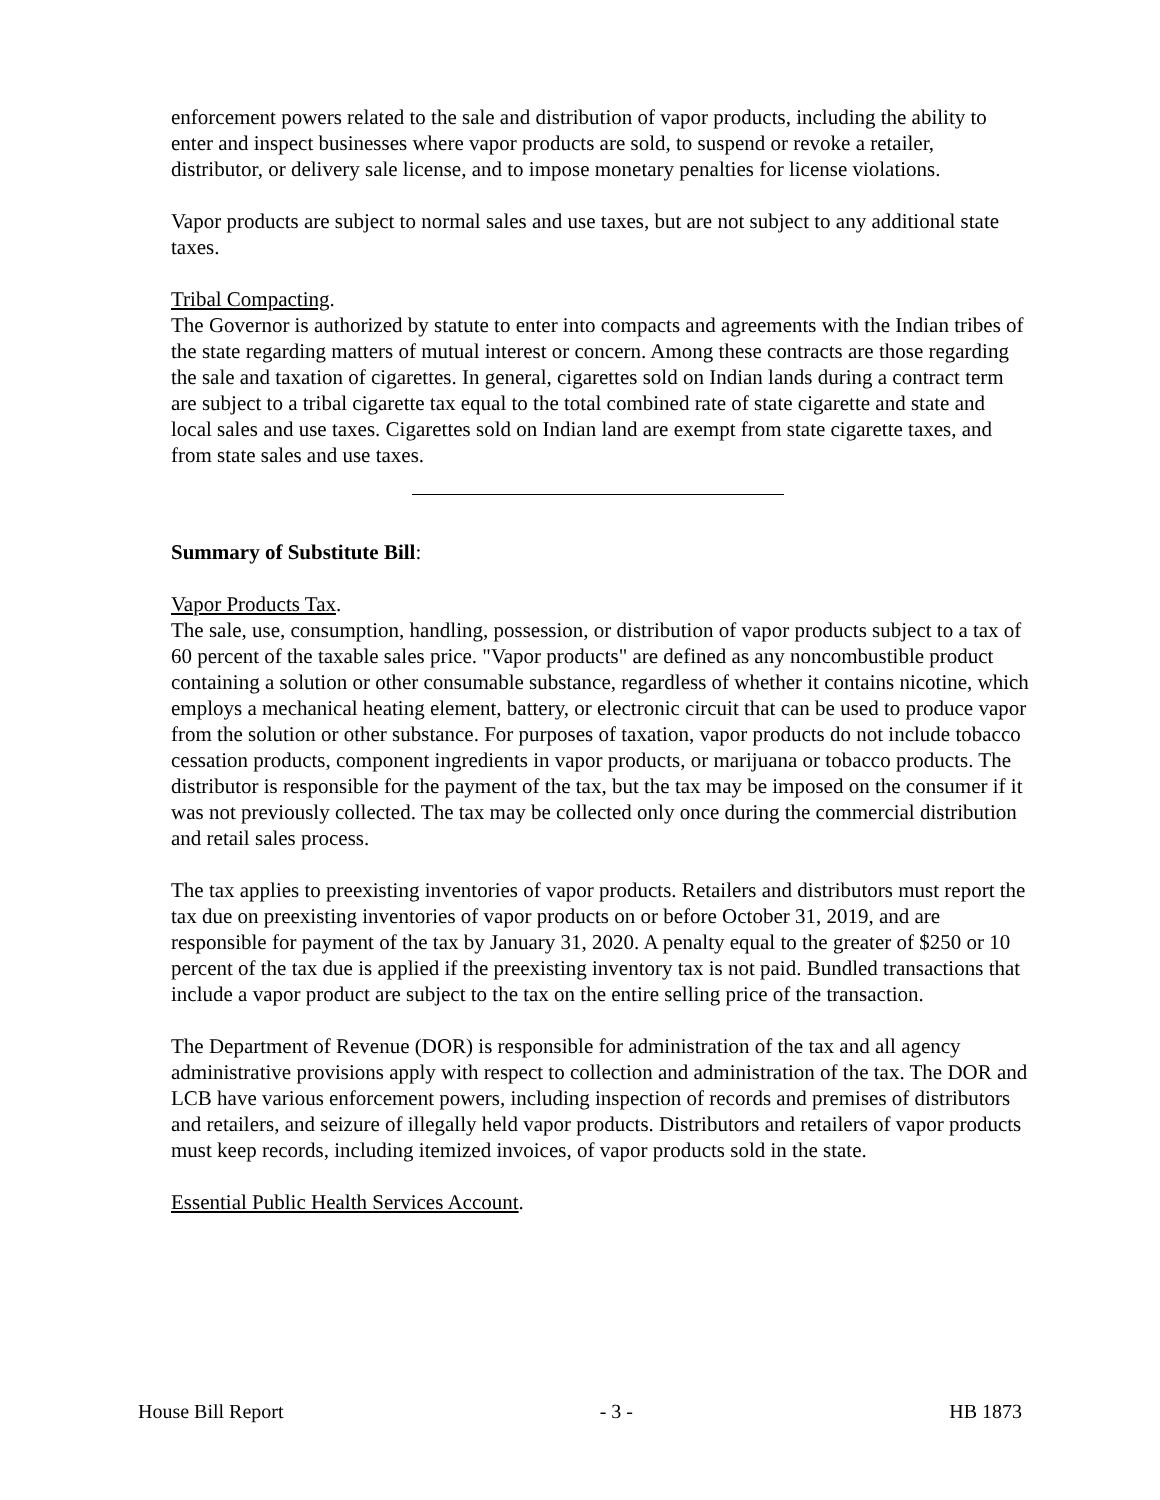enforcement powers related to the sale and distribution of vapor products, including the ability to enter and inspect businesses where vapor products are sold, to suspend or revoke a retailer, distributor, or delivery sale license, and to impose monetary penalties for license violations.
Vapor products are subject to normal sales and use taxes, but are not subject to any additional state taxes.
Tribal Compacting.
The Governor is authorized by statute to enter into compacts and agreements with the Indian tribes of the state regarding matters of mutual interest or concern. Among these contracts are those regarding the sale and taxation of cigarettes. In general, cigarettes sold on Indian lands during a contract term are subject to a tribal cigarette tax equal to the total combined rate of state cigarette and state and local sales and use taxes. Cigarettes sold on Indian land are exempt from state cigarette taxes, and from state sales and use taxes.
Summary of Substitute Bill:
Vapor Products Tax.
The sale, use, consumption, handling, possession, or distribution of vapor products subject to a tax of 60 percent of the taxable sales price. "Vapor products" are defined as any noncombustible product containing a solution or other consumable substance, regardless of whether it contains nicotine, which employs a mechanical heating element, battery, or electronic circuit that can be used to produce vapor from the solution or other substance. For purposes of taxation, vapor products do not include tobacco cessation products, component ingredients in vapor products, or marijuana or tobacco products. The distributor is responsible for the payment of the tax, but the tax may be imposed on the consumer if it was not previously collected. The tax may be collected only once during the commercial distribution and retail sales process.
The tax applies to preexisting inventories of vapor products. Retailers and distributors must report the tax due on preexisting inventories of vapor products on or before October 31, 2019, and are responsible for payment of the tax by January 31, 2020. A penalty equal to the greater of $250 or 10 percent of the tax due is applied if the preexisting inventory tax is not paid. Bundled transactions that include a vapor product are subject to the tax on the entire selling price of the transaction.
The Department of Revenue (DOR) is responsible for administration of the tax and all agency administrative provisions apply with respect to collection and administration of the tax. The DOR and LCB have various enforcement powers, including inspection of records and premises of distributors and retailers, and seizure of illegally held vapor products. Distributors and retailers of vapor products must keep records, including itemized invoices, of vapor products sold in the state.
Essential Public Health Services Account.
House Bill Report - 3 - HB 1873